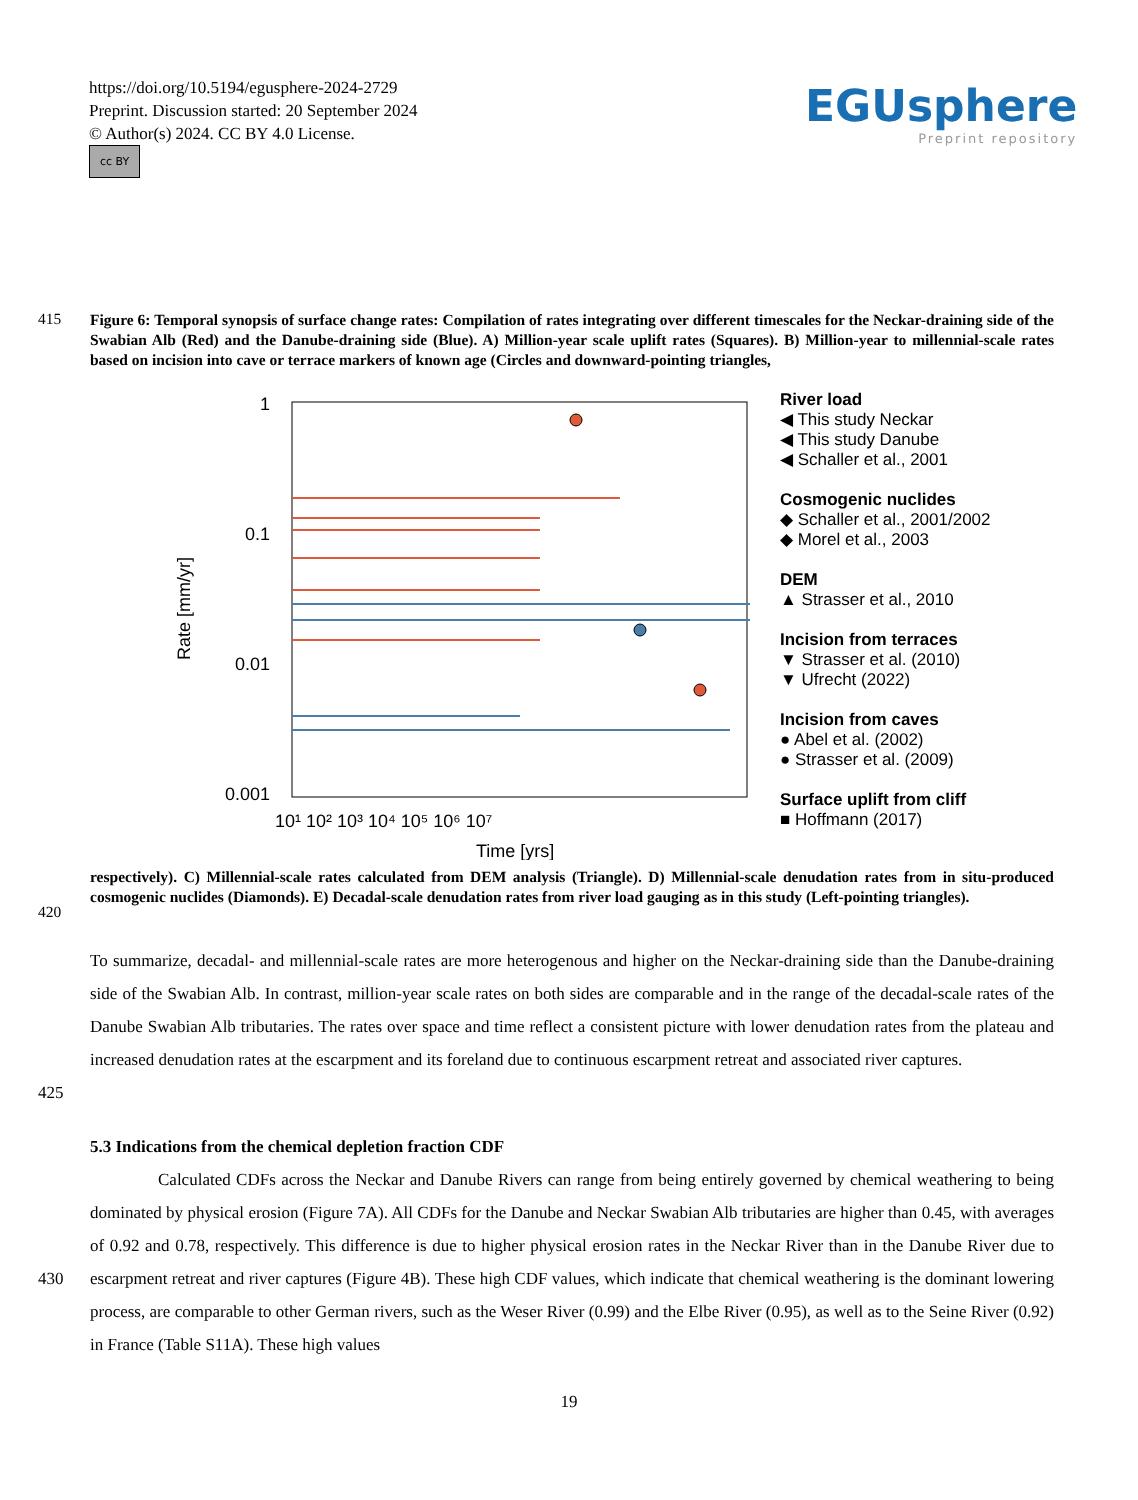https://doi.org/10.5194/egusphere-2024-2729
Preprint. Discussion started: 20 September 2024
© Author(s) 2024. CC BY 4.0 License.
cc BY
EGUsphere
Preprint repository
415
Figure 6: Temporal synopsis of surface change rates: Compilation of rates integrating over different timescales for the Neckar-draining side of the Swabian Alb (Red) and the Danube-draining side (Blue). A) Million-year scale uplift rates (Squares). B) Million-year to millennial-scale rates based on incision into cave or terrace markers of known age (Circles and downward-pointing triangles,
1
0.1
0.01
0.001
Rate [mm/yr]
10¹ 10² 10³ 10⁴ 10⁵ 10⁶ 10⁷
Time [yrs]
River load
◀ This study Neckar
◀ This study Danube
◀ Schaller et al., 2001
Cosmogenic nuclides
◆ Schaller et al., 2001/2002
◆ Morel et al., 2003
DEM
▲ Strasser et al., 2010
Incision from terraces
▼ Strasser et al. (2010)
▼ Ufrecht (2022)
Incision from caves
● Abel et al. (2002)
● Strasser et al. (2009)
Surface uplift from cliff
■ Hoffmann (2017)
420
respectively). C) Millennial-scale rates calculated from DEM analysis (Triangle). D) Millennial-scale denudation rates from in situ-produced cosmogenic nuclides (Diamonds). E) Decadal-scale denudation rates from river load gauging as in this study (Left-pointing triangles).
425 To summarize, decadal- and millennial-scale rates are more heterogenous and higher on the Neckar-draining side than the Danube-draining side of the Swabian Alb. In contrast, million-year scale rates on both sides are comparable and in the range of the decadal-scale rates of the Danube Swabian Alb tributaries. The rates over space and time reflect a consistent picture with lower denudation rates from the plateau and increased denudation rates at the escarpment and its foreland due to continuous escarpment retreat and associated river captures.
5.3 Indications from the chemical depletion fraction CDF
430 Calculated CDFs across the Neckar and Danube Rivers can range from being entirely governed by chemical weathering to being dominated by physical erosion (Figure 7A). All CDFs for the Danube and Neckar Swabian Alb tributaries are higher than 0.45, with averages of 0.92 and 0.78, respectively. This difference is due to higher physical erosion rates in the Neckar River than in the Danube River due to escarpment retreat and river captures (Figure 4B). These high CDF values, which indicate that chemical weathering is the dominant lowering process, are comparable to other German rivers, such as the Weser River (0.99) and the Elbe River (0.95), as well as to the Seine River (0.92) in France (Table S11A). These high values
19